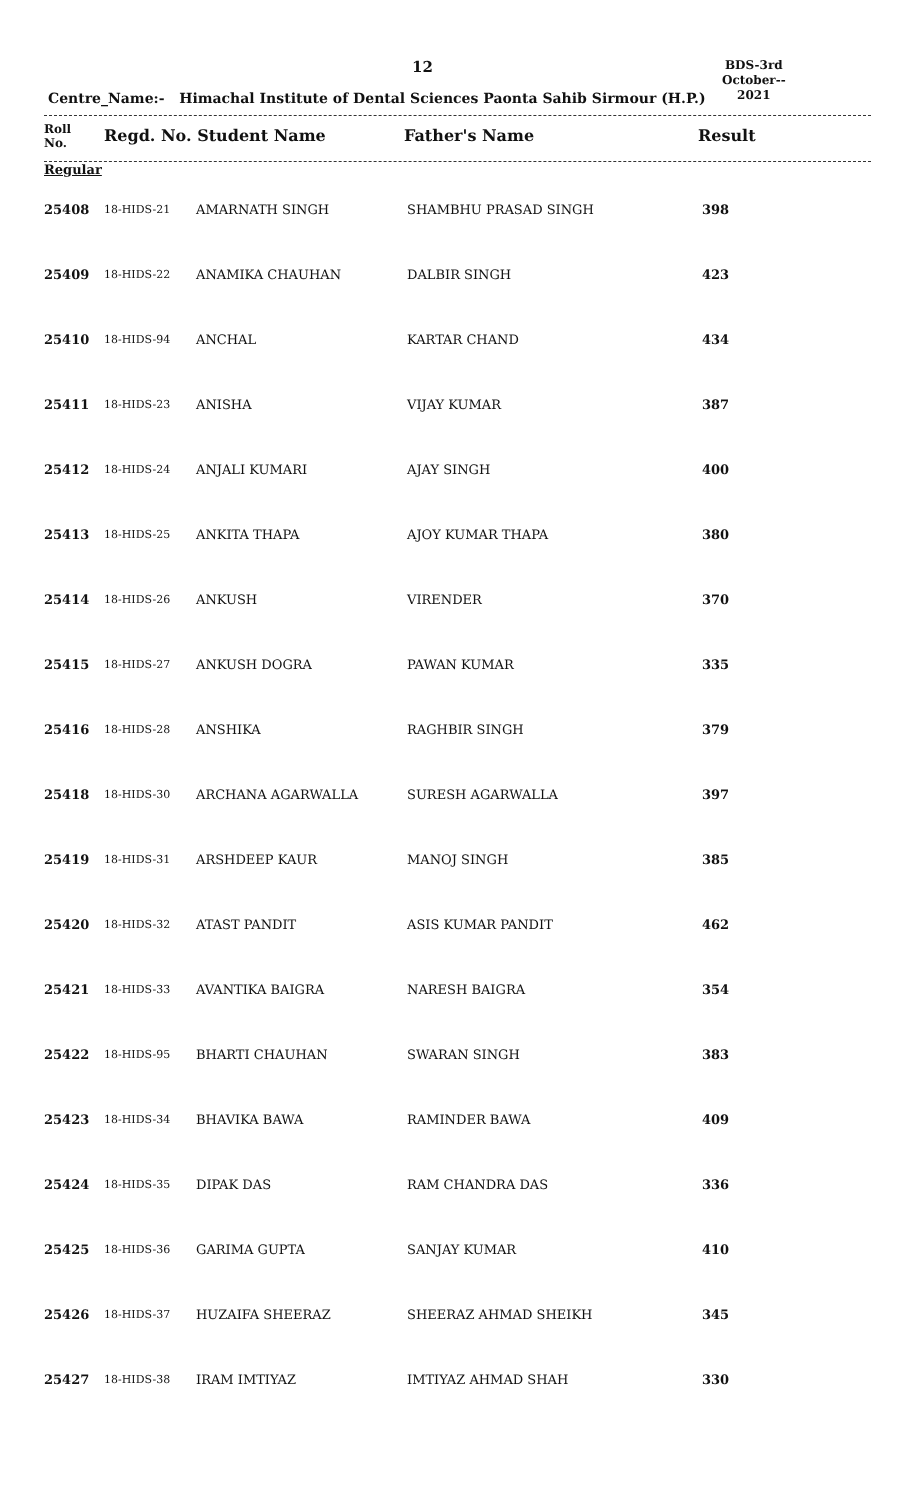12
BDS-3rd
October--
2021
Centre_Name:- Himachal Institute of Dental Sciences Paonta Sahib Sirmour (H.P.)
Roll
No. Regd. No. Student Name Father's Name Result
Regular
| 25408 | 18-HIDS-21 | AMARNATH SINGH | SHAMBHU PRASAD SINGH | 398 |
| 25409 | 18-HIDS-22 | ANAMIKA CHAUHAN | DALBIR SINGH | 423 |
| 25410 | 18-HIDS-94 | ANCHAL | KARTAR CHAND | 434 |
| 25411 | 18-HIDS-23 | ANISHA | VIJAY KUMAR | 387 |
| 25412 | 18-HIDS-24 | ANJALI KUMARI | AJAY SINGH | 400 |
| 25413 | 18-HIDS-25 | ANKITA THAPA | AJOY KUMAR THAPA | 380 |
| 25414 | 18-HIDS-26 | ANKUSH | VIRENDER | 370 |
| 25415 | 18-HIDS-27 | ANKUSH DOGRA | PAWAN KUMAR | 335 |
| 25416 | 18-HIDS-28 | ANSHIKA | RAGHBIR SINGH | 379 |
| 25418 | 18-HIDS-30 | ARCHANA AGARWALLA | SURESH AGARWALLA | 397 |
| 25419 | 18-HIDS-31 | ARSHDEEP KAUR | MANOJ SINGH | 385 |
| 25420 | 18-HIDS-32 | ATAST PANDIT | ASIS KUMAR PANDIT | 462 |
| 25421 | 18-HIDS-33 | AVANTIKA BAIGRA | NARESH BAIGRA | 354 |
| 25422 | 18-HIDS-95 | BHARTI CHAUHAN | SWARAN SINGH | 383 |
| 25423 | 18-HIDS-34 | BHAVIKA BAWA | RAMINDER BAWA | 409 |
| 25424 | 18-HIDS-35 | DIPAK DAS | RAM CHANDRA DAS | 336 |
| 25425 | 18-HIDS-36 | GARIMA GUPTA | SANJAY KUMAR | 410 |
| 25426 | 18-HIDS-37 | HUZAIFA SHEERAZ | SHEERAZ AHMAD SHEIKH | 345 |
| 25427 | 18-HIDS-38 | IRAM IMTIYAZ | IMTIYAZ AHMAD SHAH | 330 |